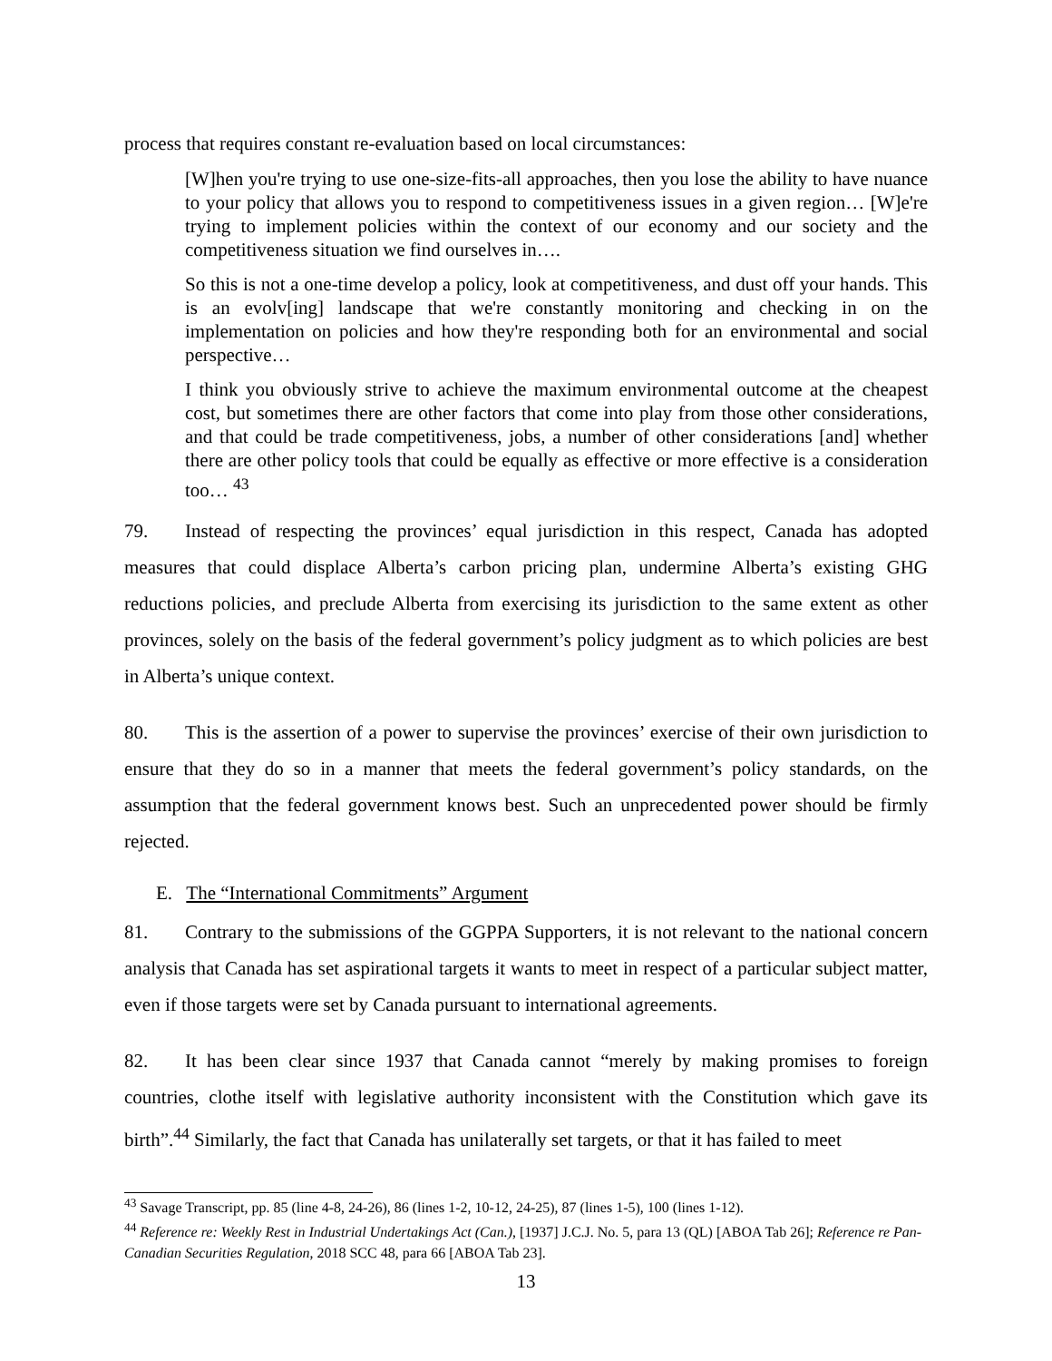process that requires constant re-evaluation based on local circumstances:
[W]hen you're trying to use one-size-fits-all approaches, then you lose the ability to have nuance to your policy that allows you to respond to competitiveness issues in a given region… [W]e're trying to implement policies within the context of our economy and our society and the competitiveness situation we find ourselves in….
So this is not a one-time develop a policy, look at competitiveness, and dust off your hands. This is an evolv[ing] landscape that we're constantly monitoring and checking in on the implementation on policies and how they're responding both for an environmental and social perspective…
I think you obviously strive to achieve the maximum environmental outcome at the cheapest cost, but sometimes there are other factors that come into play from those other considerations, and that could be trade competitiveness, jobs, a number of other considerations [and] whether there are other policy tools that could be equally as effective or more effective is a consideration too… <sup>43</sup>
79. Instead of respecting the provinces’ equal jurisdiction in this respect, Canada has adopted measures that could displace Alberta’s carbon pricing plan, undermine Alberta’s existing GHG reductions policies, and preclude Alberta from exercising its jurisdiction to the same extent as other provinces, solely on the basis of the federal government’s policy judgment as to which policies are best in Alberta’s unique context.
80. This is the assertion of a power to supervise the provinces’ exercise of their own jurisdiction to ensure that they do so in a manner that meets the federal government’s policy standards, on the assumption that the federal government knows best. Such an unprecedented power should be firmly rejected.
E. The “International Commitments” Argument
81. Contrary to the submissions of the GGPPA Supporters, it is not relevant to the national concern analysis that Canada has set aspirational targets it wants to meet in respect of a particular subject matter, even if those targets were set by Canada pursuant to international agreements.
82. It has been clear since 1937 that Canada cannot “merely by making promises to foreign countries, clothe itself with legislative authority inconsistent with the Constitution which gave its birth”.<sup>44</sup> Similarly, the fact that Canada has unilaterally set targets, or that it has failed to meet
<sup>43</sup> Savage Transcript, pp. 85 (line 4-8, 24-26), 86 (lines 1-2, 10-12, 24-25), 87 (lines 1-5), 100 (lines 1-12).
<sup>44</sup> Reference re: Weekly Rest in Industrial Undertakings Act (Can.), [1937] J.C.J. No. 5, para 13 (QL) [ABOA Tab 26]; Reference re Pan-Canadian Securities Regulation, 2018 SCC 48, para 66 [ABOA Tab 23].
13